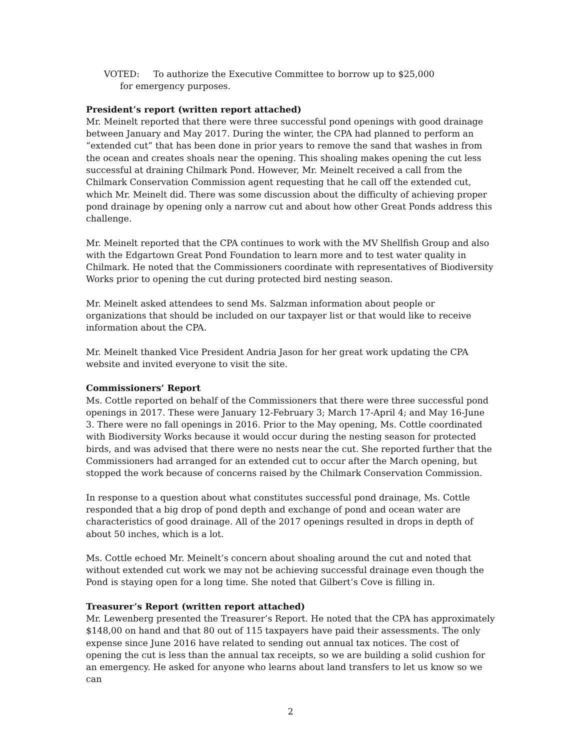VOTED: To authorize the Executive Committee to borrow up to $25,000
for emergency purposes.
President’s report (written report attached)
Mr. Meinelt reported that there were three successful pond openings with good drainage between January and May 2017. During the winter, the CPA had planned to perform an “extended cut” that has been done in prior years to remove the sand that washes in from the ocean and creates shoals near the opening. This shoaling makes opening the cut less successful at draining Chilmark Pond. However, Mr. Meinelt received a call from the Chilmark Conservation Commission agent requesting that he call off the extended cut, which Mr. Meinelt did. There was some discussion about the difficulty of achieving proper pond drainage by opening only a narrow cut and about how other Great Ponds address this challenge.
Mr. Meinelt reported that the CPA continues to work with the MV Shellfish Group and also with the Edgartown Great Pond Foundation to learn more and to test water quality in Chilmark. He noted that the Commissioners coordinate with representatives of Biodiversity Works prior to opening the cut during protected bird nesting season.
Mr. Meinelt asked attendees to send Ms. Salzman information about people or organizations that should be included on our taxpayer list or that would like to receive information about the CPA.
Mr. Meinelt thanked Vice President Andria Jason for her great work updating the CPA website and invited everyone to visit the site.
Commissioners’ Report
Ms. Cottle reported on behalf of the Commissioners that there were three successful pond openings in 2017. These were January 12-February 3; March 17-April 4; and May 16-June 3. There were no fall openings in 2016. Prior to the May opening, Ms. Cottle coordinated with Biodiversity Works because it would occur during the nesting season for protected birds, and was advised that there were no nests near the cut. She reported further that the Commissioners had arranged for an extended cut to occur after the March opening, but stopped the work because of concerns raised by the Chilmark Conservation Commission.
In response to a question about what constitutes successful pond drainage, Ms. Cottle responded that a big drop of pond depth and exchange of pond and ocean water are characteristics of good drainage. All of the 2017 openings resulted in drops in depth of about 50 inches, which is a lot.
Ms. Cottle echoed Mr. Meinelt’s concern about shoaling around the cut and noted that without extended cut work we may not be achieving successful drainage even though the Pond is staying open for a long time. She noted that Gilbert’s Cove is filling in.
Treasurer’s Report (written report attached)
Mr. Lewenberg presented the Treasurer’s Report. He noted that the CPA has approximately $148,00 on hand and that 80 out of 115 taxpayers have paid their assessments. The only expense since June 2016 have related to sending out annual tax notices. The cost of opening the cut is less than the annual tax receipts, so we are building a solid cushion for an emergency. He asked for anyone who learns about land transfers to let us know so we can
2